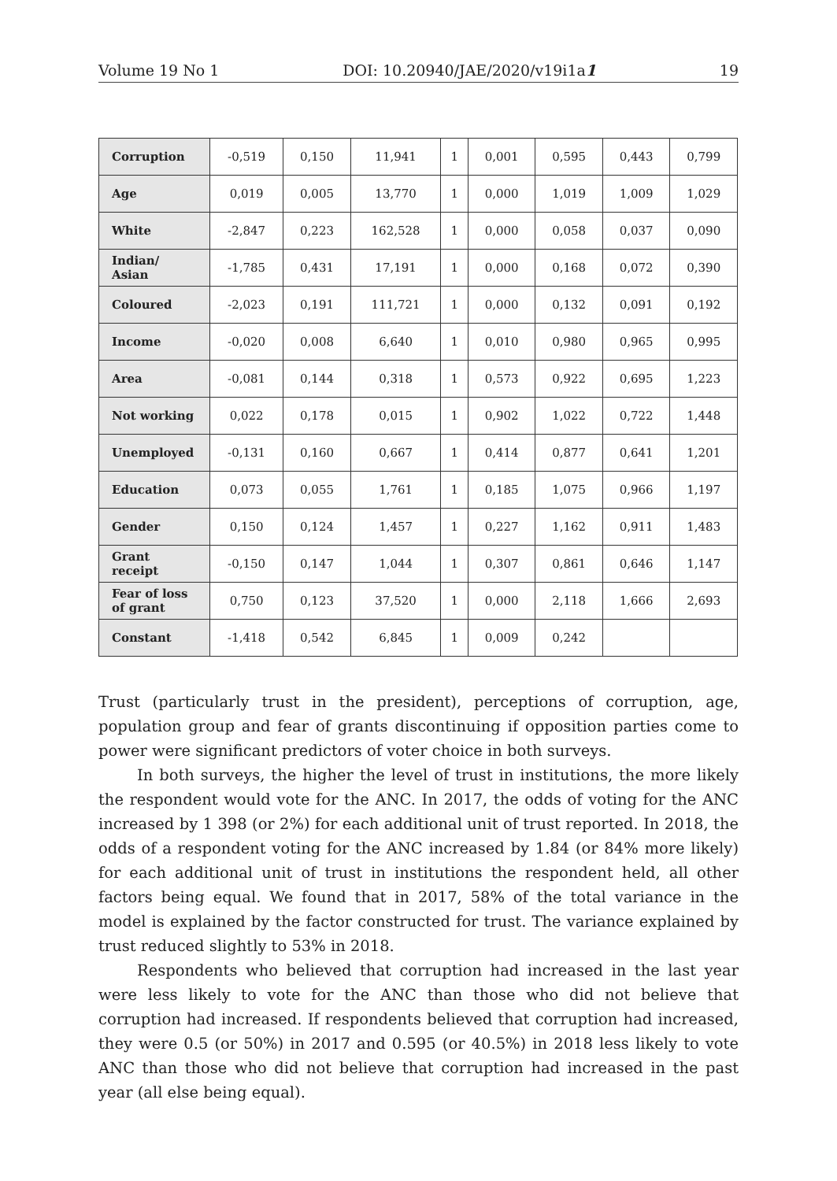Volume 19 No 1 DOI: 10.20940/JAE/2020/v19i1a1 19
| Corruption | -0,519 | 0,150 | 11,941 | 1 | 0,001 | 0,595 | 0,443 | 0,799 |
| Age | 0,019 | 0,005 | 13,770 | 1 | 0,000 | 1,019 | 1,009 | 1,029 |
| White | -2,847 | 0,223 | 162,528 | 1 | 0,000 | 0,058 | 0,037 | 0,090 |
| Indian/ Asian | -1,785 | 0,431 | 17,191 | 1 | 0,000 | 0,168 | 0,072 | 0,390 |
| Coloured | -2,023 | 0,191 | 111,721 | 1 | 0,000 | 0,132 | 0,091 | 0,192 |
| Income | -0,020 | 0,008 | 6,640 | 1 | 0,010 | 0,980 | 0,965 | 0,995 |
| Area | -0,081 | 0,144 | 0,318 | 1 | 0,573 | 0,922 | 0,695 | 1,223 |
| Not working | 0,022 | 0,178 | 0,015 | 1 | 0,902 | 1,022 | 0,722 | 1,448 |
| Unemployed | -0,131 | 0,160 | 0,667 | 1 | 0,414 | 0,877 | 0,641 | 1,201 |
| Education | 0,073 | 0,055 | 1,761 | 1 | 0,185 | 1,075 | 0,966 | 1,197 |
| Gender | 0,150 | 0,124 | 1,457 | 1 | 0,227 | 1,162 | 0,911 | 1,483 |
| Grant receipt | -0,150 | 0,147 | 1,044 | 1 | 0,307 | 0,861 | 0,646 | 1,147 |
| Fear of loss of grant | 0,750 | 0,123 | 37,520 | 1 | 0,000 | 2,118 | 1,666 | 2,693 |
| Constant | -1,418 | 0,542 | 6,845 | 1 | 0,009 | 0,242 | | |
Trust (particularly trust in the president), perceptions of corruption, age, population group and fear of grants discontinuing if opposition parties come to power were significant predictors of voter choice in both surveys.
In both surveys, the higher the level of trust in institutions, the more likely the respondent would vote for the ANC. In 2017, the odds of voting for the ANC increased by 1 398 (or 2%) for each additional unit of trust reported. In 2018, the odds of a respondent voting for the ANC increased by 1.84 (or 84% more likely) for each additional unit of trust in institutions the respondent held, all other factors being equal. We found that in 2017, 58% of the total variance in the model is explained by the factor constructed for trust. The variance explained by trust reduced slightly to 53% in 2018.
Respondents who believed that corruption had increased in the last year were less likely to vote for the ANC than those who did not believe that corruption had increased. If respondents believed that corruption had increased, they were 0.5 (or 50%) in 2017 and 0.595 (or 40.5%) in 2018 less likely to vote ANC than those who did not believe that corruption had increased in the past year (all else being equal).